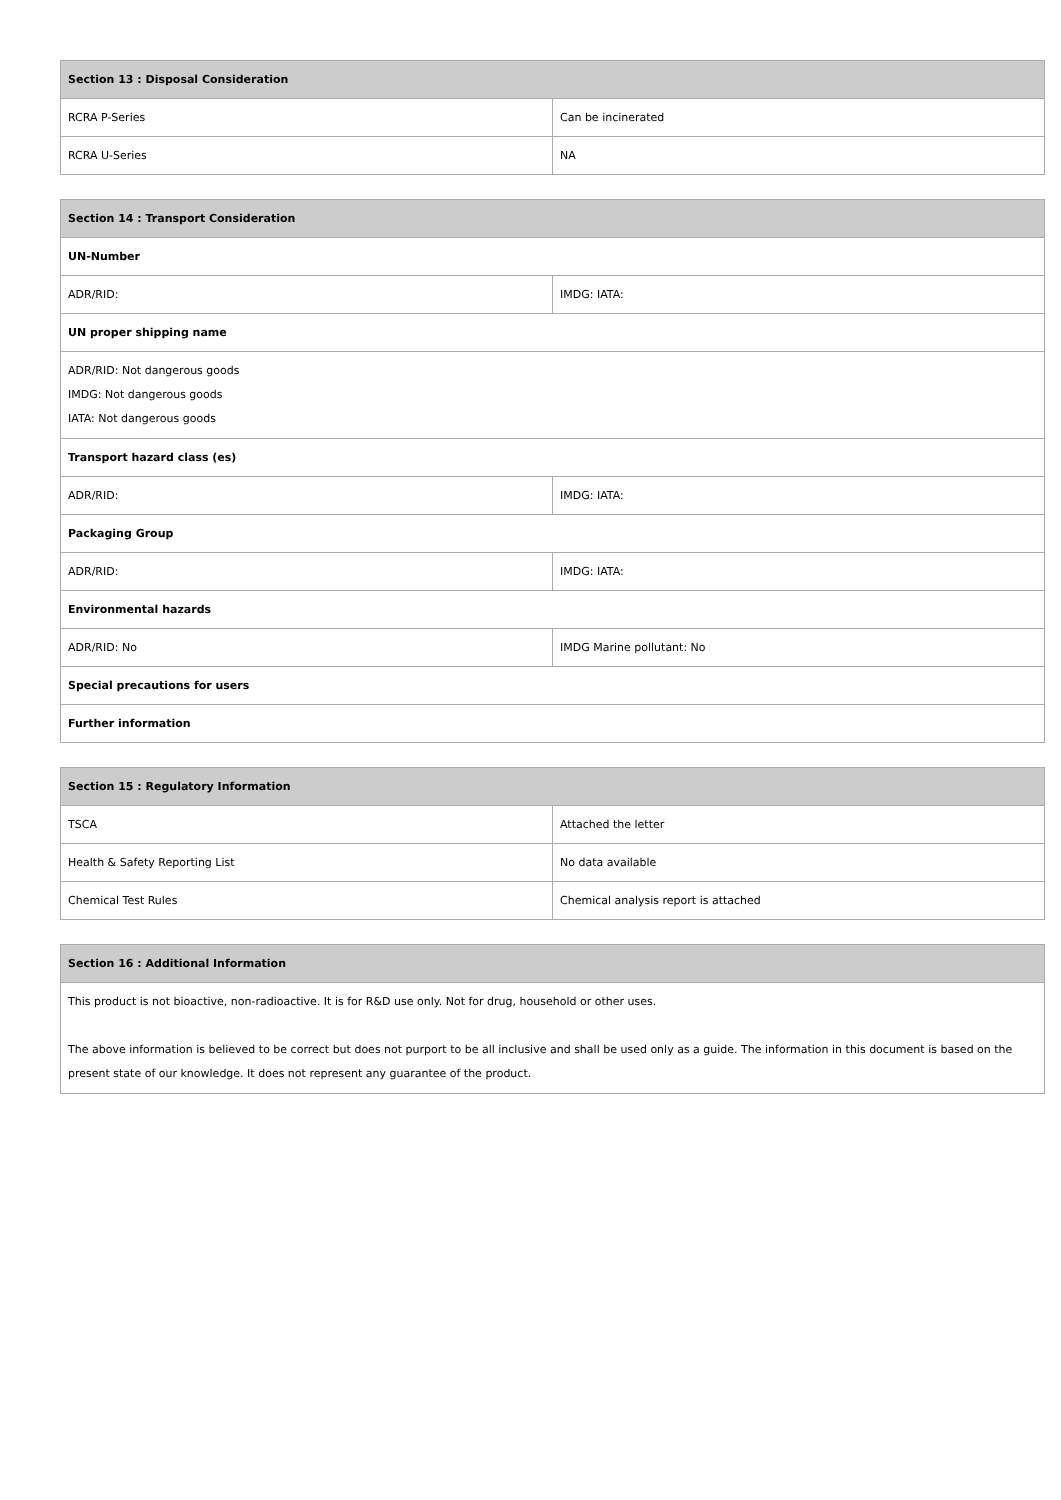| Section 13 : Disposal Consideration | |
| --- | --- |
| RCRA P-Series | Can be incinerated |
| RCRA U-Series | NA |
| Section 14 : Transport Consideration | |
| --- | --- |
| UN-Number | |
| ADR/RID: | IMDG: IATA: |
| UN proper shipping name | |
| ADR/RID: Not dangerous goods IMDG: Not dangerous goods IATA: Not dangerous goods | |
| Transport hazard class (es) | |
| ADR/RID: | IMDG: IATA: |
| Packaging Group | |
| ADR/RID: | IMDG: IATA: |
| Environmental hazards | |
| ADR/RID: No | IMDG Marine pollutant: No |
| Special precautions for users | |
| Further information | |
| Section 15 : Regulatory Information | |
| --- | --- |
| TSCA | Attached the letter |
| Health & Safety Reporting List | No data available |
| Chemical Test Rules | Chemical analysis report is attached |
| Section 16 : Additional Information |
| --- |
| This product is not bioactive, non-radioactive. It is for R&D use only. Not for drug, household or other uses. The above information is believed to be correct but does not purport to be all inclusive and shall be used only as a guide. The information in this document is based on the present state of our knowledge. It does not represent any guarantee of the product. |